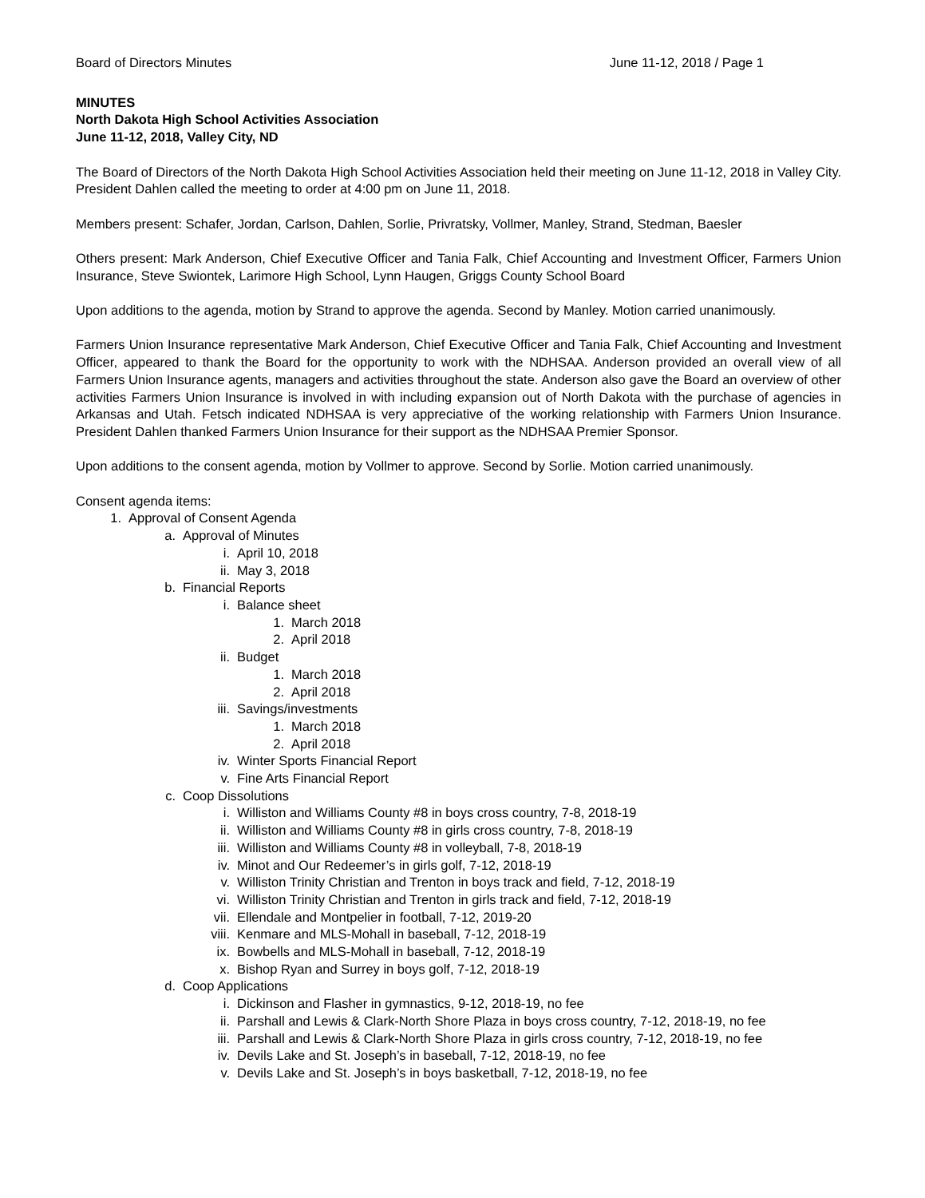Board of Directors Minutes June 11-12, 2018 / Page 1
MINUTES
North Dakota High School Activities Association
June 11-12, 2018, Valley City, ND
The Board of Directors of the North Dakota High School Activities Association held their meeting on June 11-12, 2018 in Valley City. President Dahlen called the meeting to order at 4:00 pm on June 11, 2018.
Members present: Schafer, Jordan, Carlson, Dahlen, Sorlie, Privratsky, Vollmer, Manley, Strand, Stedman, Baesler
Others present: Mark Anderson, Chief Executive Officer and Tania Falk, Chief Accounting and Investment Officer, Farmers Union Insurance, Steve Swiontek, Larimore High School, Lynn Haugen, Griggs County School Board
Upon additions to the agenda, motion by Strand to approve the agenda. Second by Manley. Motion carried unanimously.
Farmers Union Insurance representative Mark Anderson, Chief Executive Officer and Tania Falk, Chief Accounting and Investment Officer, appeared to thank the Board for the opportunity to work with the NDHSAA. Anderson provided an overall view of all Farmers Union Insurance agents, managers and activities throughout the state. Anderson also gave the Board an overview of other activities Farmers Union Insurance is involved in with including expansion out of North Dakota with the purchase of agencies in Arkansas and Utah. Fetsch indicated NDHSAA is very appreciative of the working relationship with Farmers Union Insurance. President Dahlen thanked Farmers Union Insurance for their support as the NDHSAA Premier Sponsor.
Upon additions to the consent agenda, motion by Vollmer to approve. Second by Sorlie. Motion carried unanimously.
Consent agenda items:
1. Approval of Consent Agenda
a. Approval of Minutes
i. April 10, 2018
ii. May 3, 2018
b. Financial Reports
i. Balance sheet
1. March 2018
2. April 2018
ii. Budget
1. March 2018
2. April 2018
iii. Savings/investments
1. March 2018
2. April 2018
iv. Winter Sports Financial Report
v. Fine Arts Financial Report
c. Coop Dissolutions
i. Williston and Williams County #8 in boys cross country, 7-8, 2018-19
ii. Williston and Williams County #8 in girls cross country, 7-8, 2018-19
iii. Williston and Williams County #8 in volleyball, 7-8, 2018-19
iv. Minot and Our Redeemer’s in girls golf, 7-12, 2018-19
v. Williston Trinity Christian and Trenton in boys track and field, 7-12, 2018-19
vi. Williston Trinity Christian and Trenton in girls track and field, 7-12, 2018-19
vii. Ellendale and Montpelier in football, 7-12, 2019-20
viii. Kenmare and MLS-Mohall in baseball, 7-12, 2018-19
ix. Bowbells and MLS-Mohall in baseball, 7-12, 2018-19
x. Bishop Ryan and Surrey in boys golf, 7-12, 2018-19
d. Coop Applications
i. Dickinson and Flasher in gymnastics, 9-12, 2018-19, no fee
ii. Parshall and Lewis & Clark-North Shore Plaza in boys cross country, 7-12, 2018-19, no fee
iii. Parshall and Lewis & Clark-North Shore Plaza in girls cross country, 7-12, 2018-19, no fee
iv. Devils Lake and St. Joseph’s in baseball, 7-12, 2018-19, no fee
v. Devils Lake and St. Joseph’s in boys basketball, 7-12, 2018-19, no fee